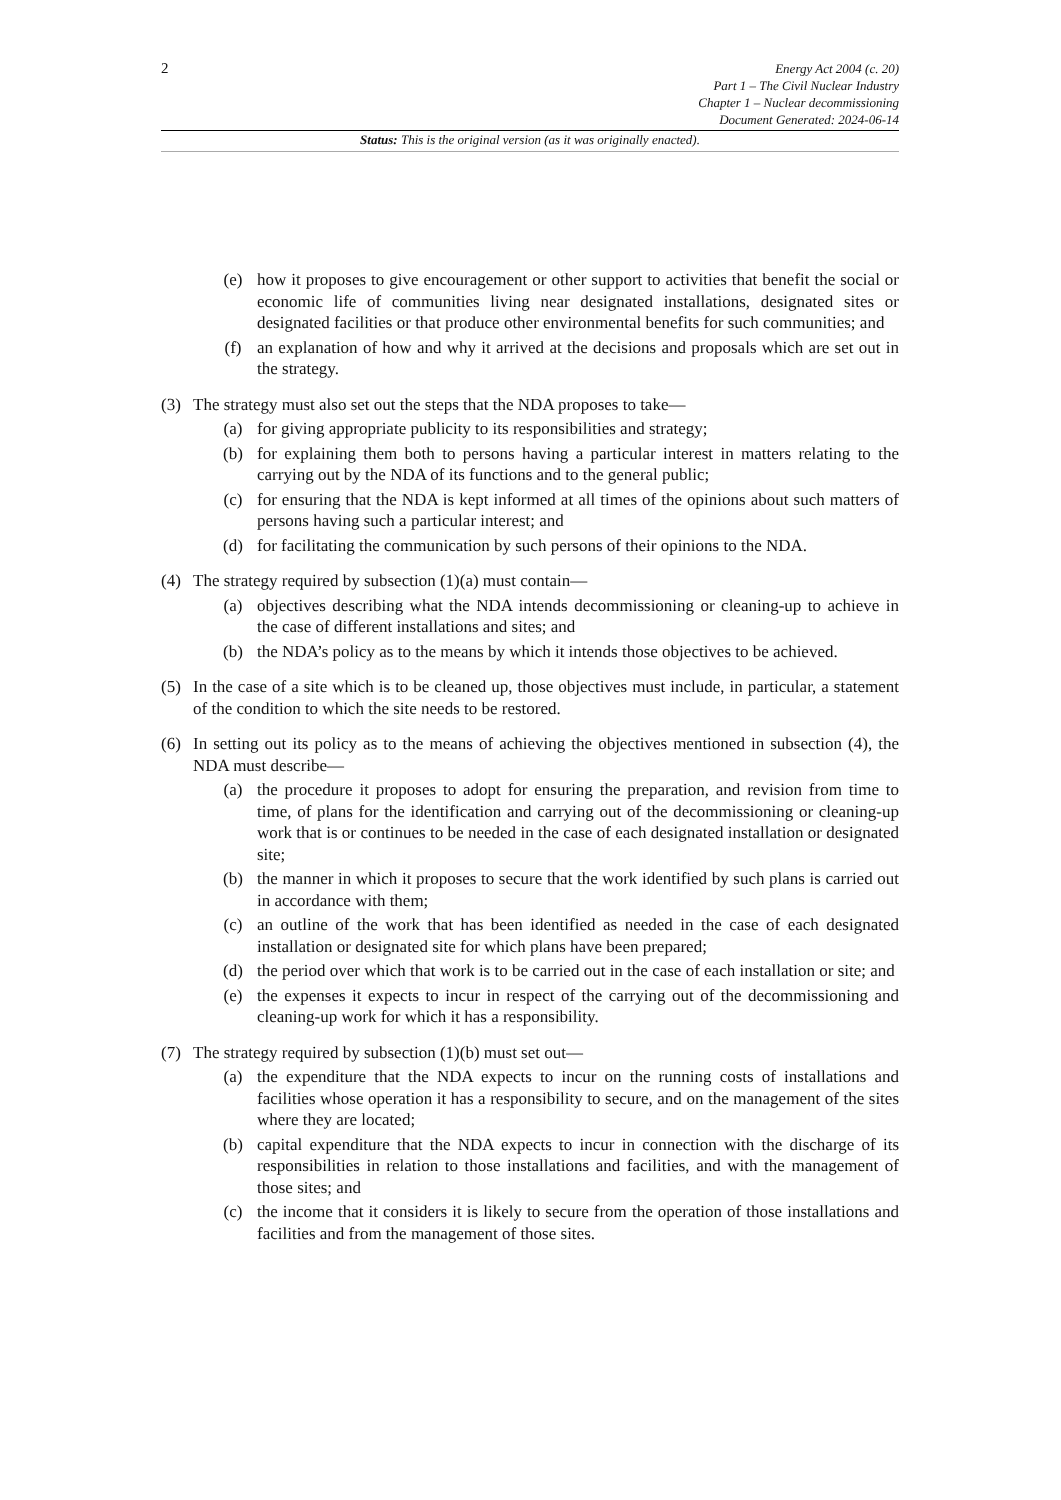2
Energy Act 2004 (c. 20)
Part 1 – The Civil Nuclear Industry
Chapter 1 – Nuclear decommissioning
Document Generated: 2024-06-14
Status: This is the original version (as it was originally enacted).
(e) how it proposes to give encouragement or other support to activities that benefit the social or economic life of communities living near designated installations, designated sites or designated facilities or that produce other environmental benefits for such communities; and
(f) an explanation of how and why it arrived at the decisions and proposals which are set out in the strategy.
(3) The strategy must also set out the steps that the NDA proposes to take—
(a) for giving appropriate publicity to its responsibilities and strategy;
(b) for explaining them both to persons having a particular interest in matters relating to the carrying out by the NDA of its functions and to the general public;
(c) for ensuring that the NDA is kept informed at all times of the opinions about such matters of persons having such a particular interest; and
(d) for facilitating the communication by such persons of their opinions to the NDA.
(4) The strategy required by subsection (1)(a) must contain—
(a) objectives describing what the NDA intends decommissioning or cleaning-up to achieve in the case of different installations and sites; and
(b) the NDA’s policy as to the means by which it intends those objectives to be achieved.
(5) In the case of a site which is to be cleaned up, those objectives must include, in particular, a statement of the condition to which the site needs to be restored.
(6) In setting out its policy as to the means of achieving the objectives mentioned in subsection (4), the NDA must describe—
(a) the procedure it proposes to adopt for ensuring the preparation, and revision from time to time, of plans for the identification and carrying out of the decommissioning or cleaning-up work that is or continues to be needed in the case of each designated installation or designated site;
(b) the manner in which it proposes to secure that the work identified by such plans is carried out in accordance with them;
(c) an outline of the work that has been identified as needed in the case of each designated installation or designated site for which plans have been prepared;
(d) the period over which that work is to be carried out in the case of each installation or site; and
(e) the expenses it expects to incur in respect of the carrying out of the decommissioning and cleaning-up work for which it has a responsibility.
(7) The strategy required by subsection (1)(b) must set out—
(a) the expenditure that the NDA expects to incur on the running costs of installations and facilities whose operation it has a responsibility to secure, and on the management of the sites where they are located;
(b) capital expenditure that the NDA expects to incur in connection with the discharge of its responsibilities in relation to those installations and facilities, and with the management of those sites; and
(c) the income that it considers it is likely to secure from the operation of those installations and facilities and from the management of those sites.